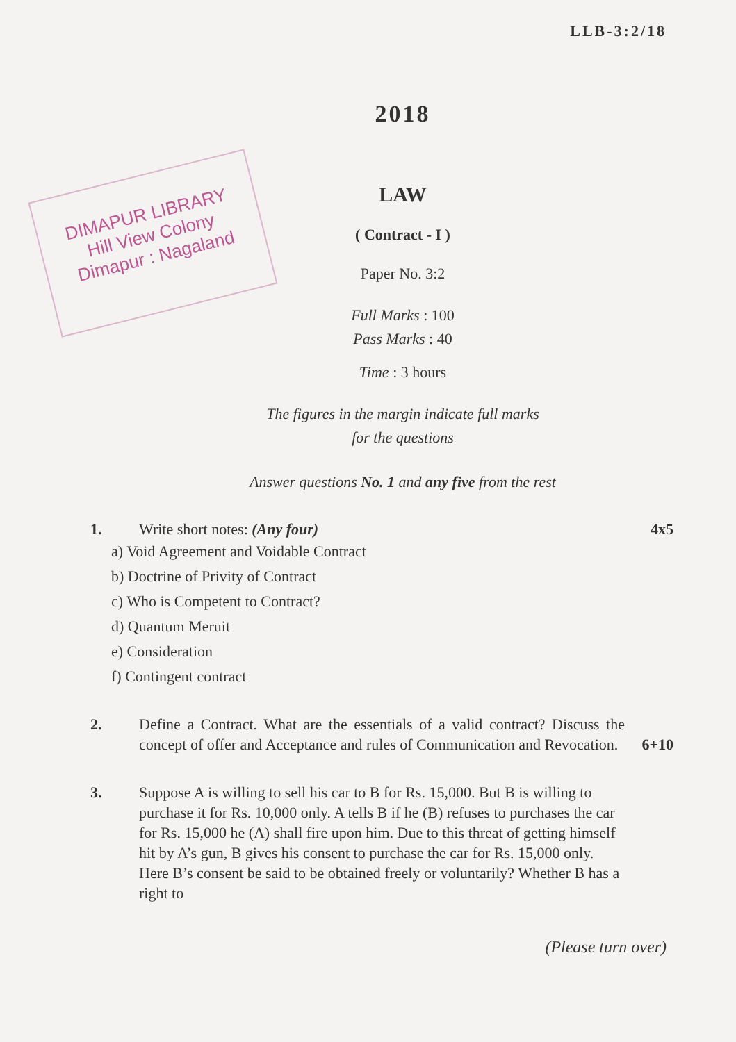LLB-3:2/18
DIMAPUR LIBRARY
Hill View Colony
Dimapur : Nagaland
2018
LAW
( Contract - I )
Paper No. 3:2
Full Marks : 100
Pass Marks : 40
Time : 3 hours
The figures in the margin indicate full marks
for the questions
Answer questions No. 1 and any five from the rest
1. Write short notes: (Any four) 4x5
a) Void Agreement and Voidable Contract
b) Doctrine of Privity of Contract
c) Who is Competent to Contract?
d) Quantum Meruit
e) Consideration
f) Contingent contract
2. Define a Contract. What are the essentials of a valid contract? Discuss the concept of offer and Acceptance and rules of Communication and Revocation.
6+10
3. Suppose A is willing to sell his car to B for Rs. 15,000. But B is willing to purchase it for Rs. 10,000 only. A tells B if he (B) refuses to purchases the car for Rs. 15,000 he (A) shall fire upon him. Due to this threat of getting himself hit by A’s gun, B gives his consent to purchase the car for Rs. 15,000 only. Here B’s consent be said to be obtained freely or voluntarily? Whether B has a right to
(Please turn over)